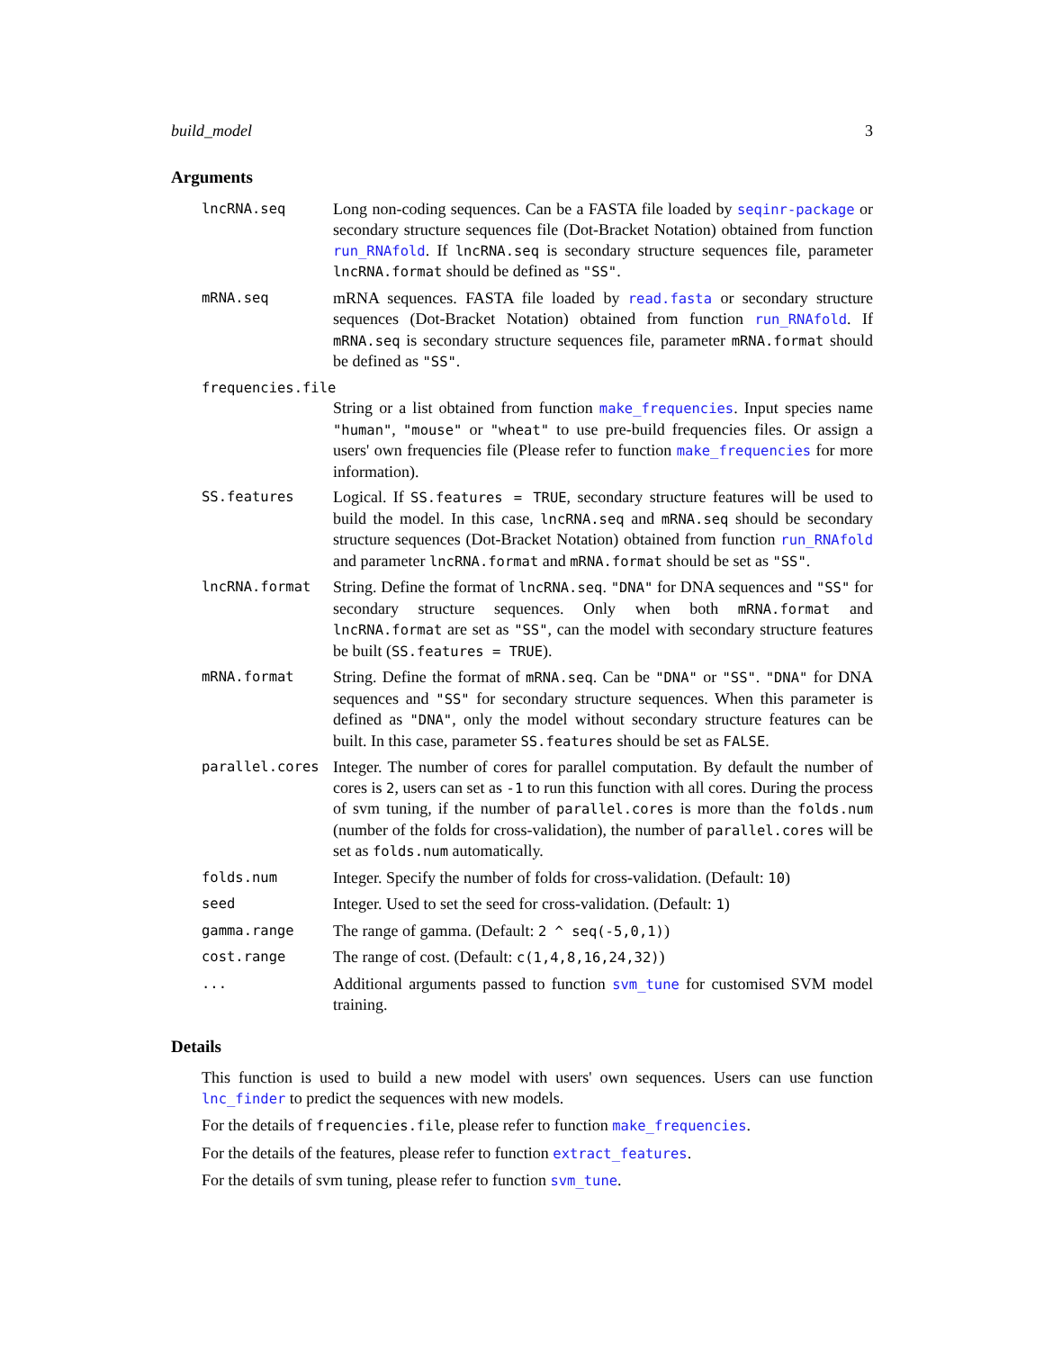build_model 3
Arguments
lncRNA.seq
Long non-coding sequences. Can be a FASTA file loaded by seqinr-package or secondary structure sequences file (Dot-Bracket Notation) obtained from function run_RNAfold. If lncRNA.seq is secondary structure sequences file, parameter lncRNA.format should be defined as "SS".
mRNA.seq
mRNA sequences. FASTA file loaded by read.fasta or secondary structure sequences (Dot-Bracket Notation) obtained from function run_RNAfold. If mRNA.seq is secondary structure sequences file, parameter mRNA.format should be defined as "SS".
frequencies.file
String or a list obtained from function make_frequencies. Input species name "human", "mouse" or "wheat" to use pre-build frequencies files. Or assign a users' own frequencies file (Please refer to function make_frequencies for more information).
SS.features
Logical. If SS.features = TRUE, secondary structure features will be used to build the model. In this case, lncRNA.seq and mRNA.seq should be secondary structure sequences (Dot-Bracket Notation) obtained from function run_RNAfold and parameter lncRNA.format and mRNA.format should be set as "SS".
lncRNA.format
String. Define the format of lncRNA.seq. "DNA" for DNA sequences and "SS" for secondary structure sequences. Only when both mRNA.format and lncRNA.format are set as "SS", can the model with secondary structure features be built (SS.features = TRUE).
mRNA.format
String. Define the format of mRNA.seq. Can be "DNA" or "SS". "DNA" for DNA sequences and "SS" for secondary structure sequences. When this parameter is defined as "DNA", only the model without secondary structure features can be built. In this case, parameter SS.features should be set as FALSE.
parallel.cores
Integer. The number of cores for parallel computation. By default the number of cores is 2, users can set as -1 to run this function with all cores. During the process of svm tuning, if the number of parallel.cores is more than the folds.num (number of the folds for cross-validation), the number of parallel.cores will be set as folds.num automatically.
folds.num
Integer. Specify the number of folds for cross-validation. (Default: 10)
seed
Integer. Used to set the seed for cross-validation. (Default: 1)
gamma.range
The range of gamma. (Default: 2 ^ seq(-5,0,1))
cost.range
The range of cost. (Default: c(1,4,8,16,24,32))
...
Additional arguments passed to function svm_tune for customised SVM model training.
Details
This function is used to build a new model with users' own sequences. Users can use function lnc_finder to predict the sequences with new models.
For the details of frequencies.file, please refer to function make_frequencies.
For the details of the features, please refer to function extract_features.
For the details of svm tuning, please refer to function svm_tune.